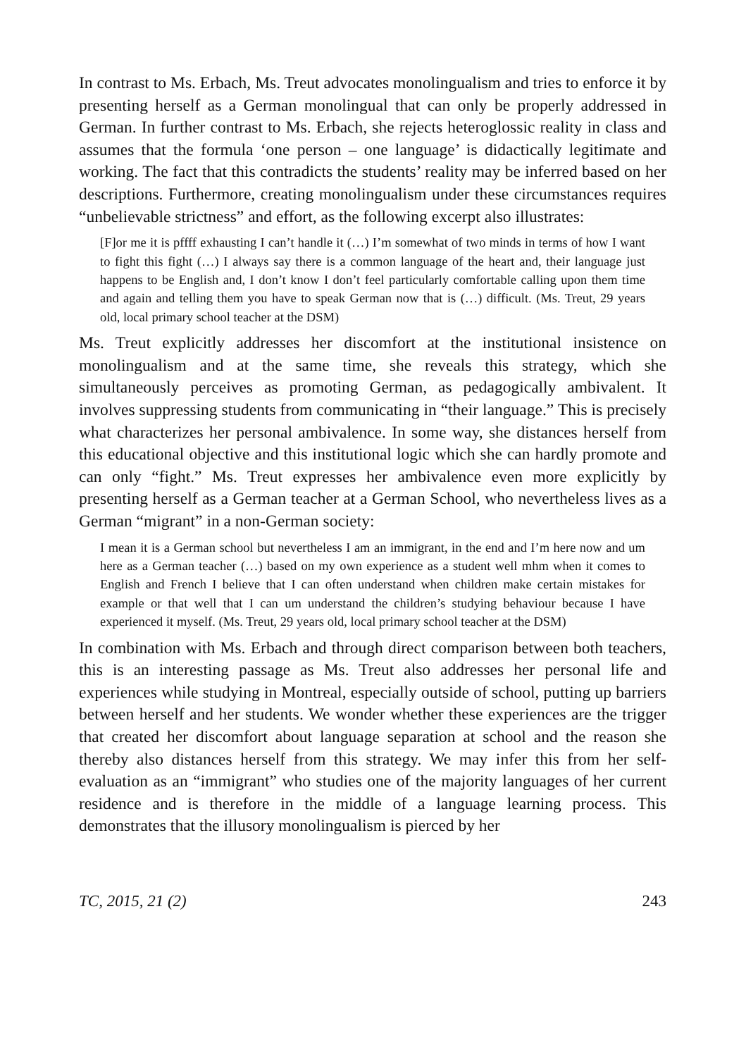In contrast to Ms. Erbach, Ms. Treut advocates monolingualism and tries to enforce it by presenting herself as a German monolingual that can only be properly addressed in German. In further contrast to Ms. Erbach, she rejects heteroglossic reality in class and assumes that the formula ‘one person – one language’ is didactically legitimate and working. The fact that this contradicts the students’ reality may be inferred based on her descriptions. Furthermore, creating monolingualism under these circumstances requires “unbelievable strictness” and effort, as the following excerpt also illustrates:
[F]or me it is pffff exhausting I can’t handle it (…) I’m somewhat of two minds in terms of how I want to fight this fight (…) I always say there is a common language of the heart and, their language just happens to be English and, I don’t know I don’t feel particularly comfortable calling upon them time and again and telling them you have to speak German now that is (…) difficult. (Ms. Treut, 29 years old, local primary school teacher at the DSM)
Ms. Treut explicitly addresses her discomfort at the institutional insistence on monolingualism and at the same time, she reveals this strategy, which she simultaneously perceives as promoting German, as pedagogically ambivalent. It involves suppressing students from communicating in “their language.” This is precisely what characterizes her personal ambivalence. In some way, she distances herself from this educational objective and this institutional logic which she can hardly promote and can only “fight.” Ms. Treut expresses her ambivalence even more explicitly by presenting herself as a German teacher at a German School, who nevertheless lives as a German “migrant” in a non-German society:
I mean it is a German school but nevertheless I am an immigrant, in the end and I’m here now and um here as a German teacher (…) based on my own experience as a student well mhm when it comes to English and French I believe that I can often understand when children make certain mistakes for example or that well that I can um understand the children’s studying behaviour because I have experienced it myself. (Ms. Treut, 29 years old, local primary school teacher at the DSM)
In combination with Ms. Erbach and through direct comparison between both teachers, this is an interesting passage as Ms. Treut also addresses her personal life and experiences while studying in Montreal, especially outside of school, putting up barriers between herself and her students. We wonder whether these experiences are the trigger that created her discomfort about language separation at school and the reason she thereby also distances herself from this strategy. We may infer this from her self-evaluation as an “immigrant” who studies one of the majority languages of her current residence and is therefore in the middle of a language learning process. This demonstrates that the illusory monolingualism is pierced by her
TC, 2015, 21 (2) 243